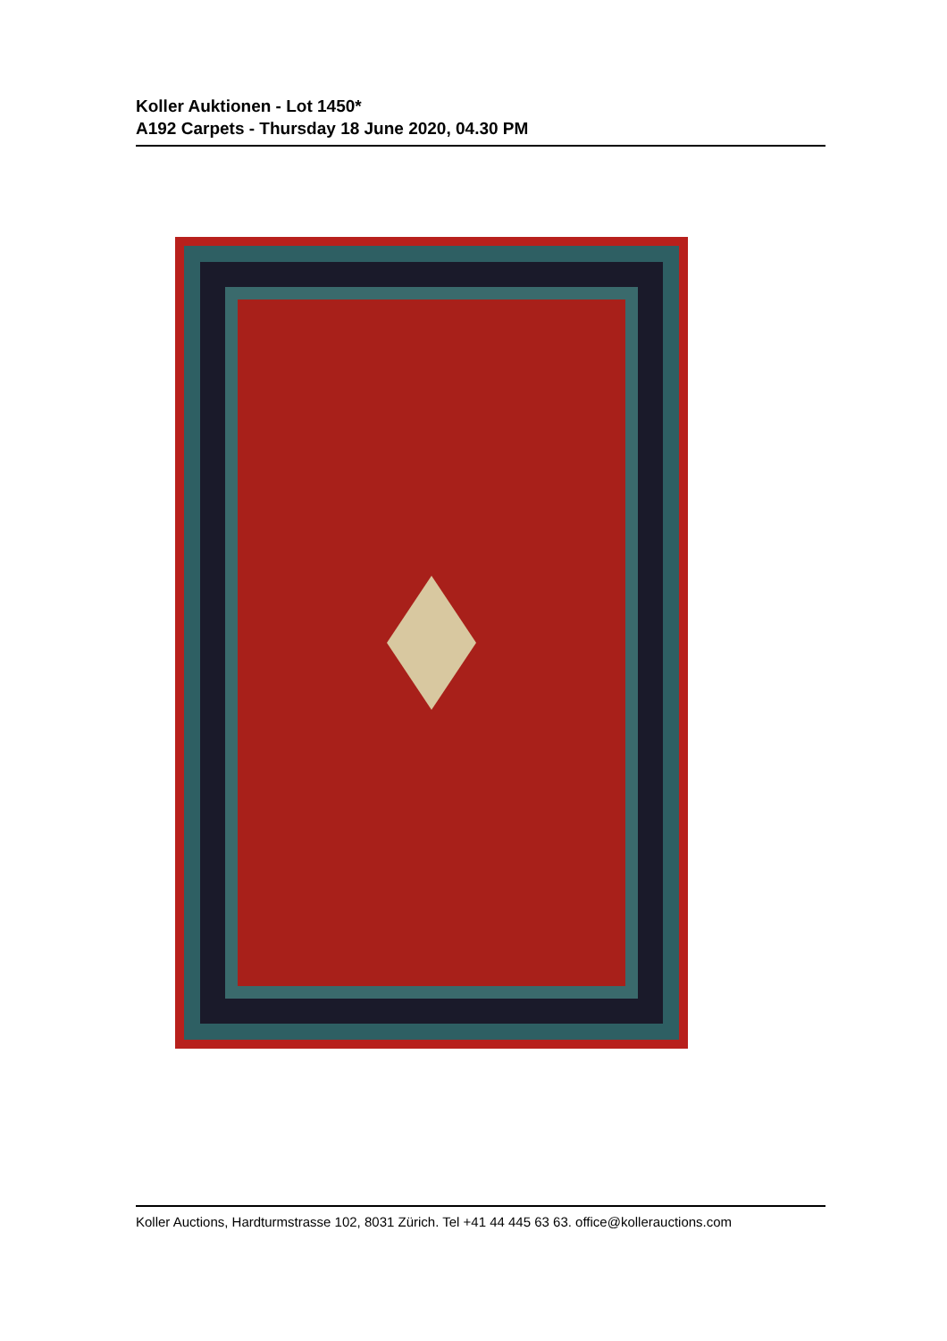Koller Auktionen - Lot 1450*
A192 Carpets - Thursday 18 June 2020, 04.30 PM
Koller Auctions, Hardturmstrasse 102, 8031 Zürich. Tel +41 44 445 63 63. office@kollerauctions.com